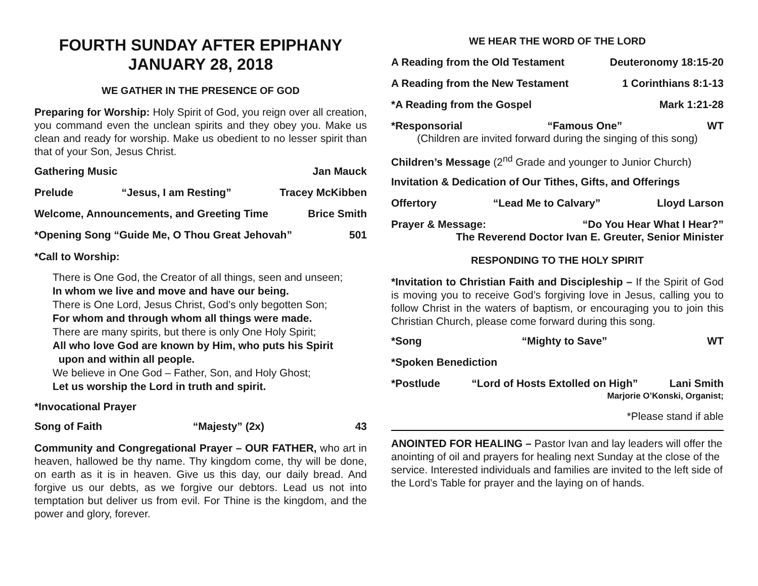FOURTH SUNDAY AFTER EPIPHANY
JANUARY 28, 2018
WE GATHER IN THE PRESENCE OF GOD
Preparing for Worship: Holy Spirit of God, you reign over all creation, you command even the unclean spirits and they obey you. Make us clean and ready for worship. Make us obedient to no lesser spirit than that of your Son, Jesus Christ.
Gathering Music Jan Mauck
Prelude “Jesus, I am Resting” Tracey McKibben
Welcome, Announcements, and Greeting Time Brice Smith
*Opening Song “Guide Me, O Thou Great Jehovah” 501
*Call to Worship:
There is One God, the Creator of all things, seen and unseen;
In whom we live and move and have our being.
There is One Lord, Jesus Christ, God’s only begotten Son;
For whom and through whom all things were made.
There are many spirits, but there is only One Holy Spirit;
All who love God are known by Him, who puts his Spirit
upon and within all people.
We believe in One God – Father, Son, and Holy Ghost;
Let us worship the Lord in truth and spirit.
*Invocational Prayer
Song of Faith “Majesty” (2x) 43
Community and Congregational Prayer – OUR FATHER, who art in heaven, hallowed be thy name. Thy kingdom come, thy will be done, on earth as it is in heaven. Give us this day, our daily bread. And forgive us our debts, as we forgive our debtors. Lead us not into temptation but deliver us from evil. For Thine is the kingdom, and the power and glory, forever.
WE HEAR THE WORD OF THE LORD
A Reading from the Old Testament Deuteronomy 18:15-20
A Reading from the New Testament 1 Corinthians 8:1-13
*A Reading from the Gospel Mark 1:21-28
*Responsorial “Famous One” WT
(Children are invited forward during the singing of this song)
Children’s Message (2<sup>nd</sup> Grade and younger to Junior Church)
Invitation & Dedication of Our Tithes, Gifts, and Offerings
Offertory “Lead Me to Calvary” Lloyd Larson
Prayer & Message: “Do You Hear What I Hear?”
The Reverend Doctor Ivan E. Greuter, Senior Minister
RESPONDING TO THE HOLY SPIRIT
*Invitation to Christian Faith and Discipleship – If the Spirit of God is moving you to receive God’s forgiving love in Jesus, calling you to follow Christ in the waters of baptism, or encouraging you to join this Christian Church, please come forward during this song.
*Song “Mighty to Save” WT
*Spoken Benediction
*Postlude “Lord of Hosts Extolled on High” Lani Smith
Marjorie O’Konski, Organist;
*Please stand if able
ANOINTED FOR HEALING – Pastor Ivan and lay leaders will offer the anointing of oil and prayers for healing next Sunday at the close of the service. Interested individuals and families are invited to the left side of the Lord’s Table for prayer and the laying on of hands.